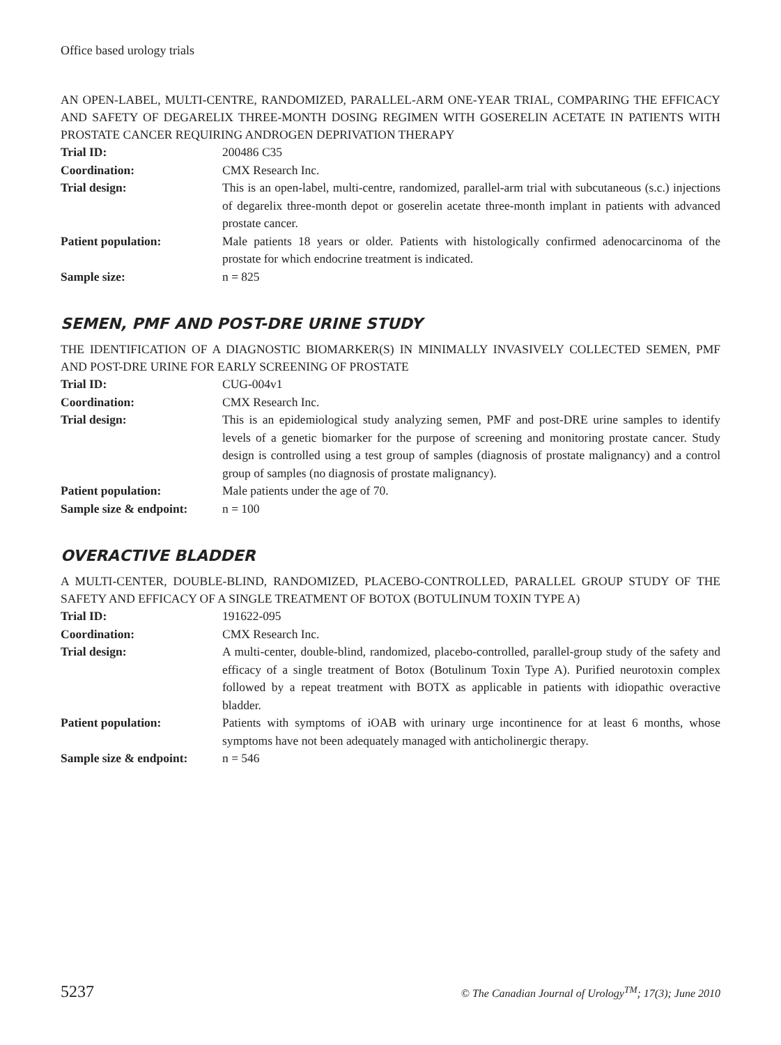Office based urology trials
AN OPEN-LABEL, MULTI-CENTRE, RANDOMIZED, PARALLEL-ARM ONE-YEAR TRIAL, COMPARING THE EFFICACY AND SAFETY OF DEGARELIX THREE-MONTH DOSING REGIMEN WITH GOSERELIN ACETATE IN PATIENTS WITH PROSTATE CANCER REQUIRING ANDROGEN DEPRIVATION THERAPY
| Trial ID: | 200486 C35 |
| Coordination: | CMX Research Inc. |
| Trial design: | This is an open-label, multi-centre, randomized, parallel-arm trial with subcutaneous (s.c.) injections of degarelix three-month depot or goserelin acetate three-month implant in patients with advanced prostate cancer. |
| Patient population: | Male patients 18 years or older. Patients with histologically confirmed adenocarcinoma of the prostate for which endocrine treatment is indicated. |
| Sample size: | n = 825 |
SEMEN, PMF AND POST-DRE URINE STUDY
THE IDENTIFICATION OF A DIAGNOSTIC BIOMARKER(S) IN MINIMALLY INVASIVELY COLLECTED SEMEN, PMF AND POST-DRE URINE FOR EARLY SCREENING OF PROSTATE
| Trial ID: | CUG-004v1 |
| Coordination: | CMX Research Inc. |
| Trial design: | This is an epidemiological study analyzing semen, PMF and post-DRE urine samples to identify levels of a genetic biomarker for the purpose of screening and monitoring prostate cancer. Study design is controlled using a test group of samples (diagnosis of prostate malignancy) and a control group of samples (no diagnosis of prostate malignancy). |
| Patient population: | Male patients under the age of 70. |
| Sample size & endpoint: | n = 100 |
OVERACTIVE BLADDER
A MULTI-CENTER, DOUBLE-BLIND, RANDOMIZED, PLACEBO-CONTROLLED, PARALLEL GROUP STUDY OF THE SAFETY AND EFFICACY OF A SINGLE TREATMENT OF BOTOX (BOTULINUM TOXIN TYPE A)
| Trial ID: | 191622-095 |
| Coordination: | CMX Research Inc. |
| Trial design: | A multi-center, double-blind, randomized, placebo-controlled, parallel-group study of the safety and efficacy of a single treatment of Botox (Botulinum Toxin Type A). Purified neurotoxin complex followed by a repeat treatment with BOTX as applicable in patients with idiopathic overactive bladder. |
| Patient population: | Patients with symptoms of iOAB with urinary urge incontinence for at least 6 months, whose symptoms have not been adequately managed with anticholinergic therapy. |
| Sample size & endpoint: | n = 546 |
5237 © The Canadian Journal of Urology<sup>TM</sup>; 17(3); June 2010